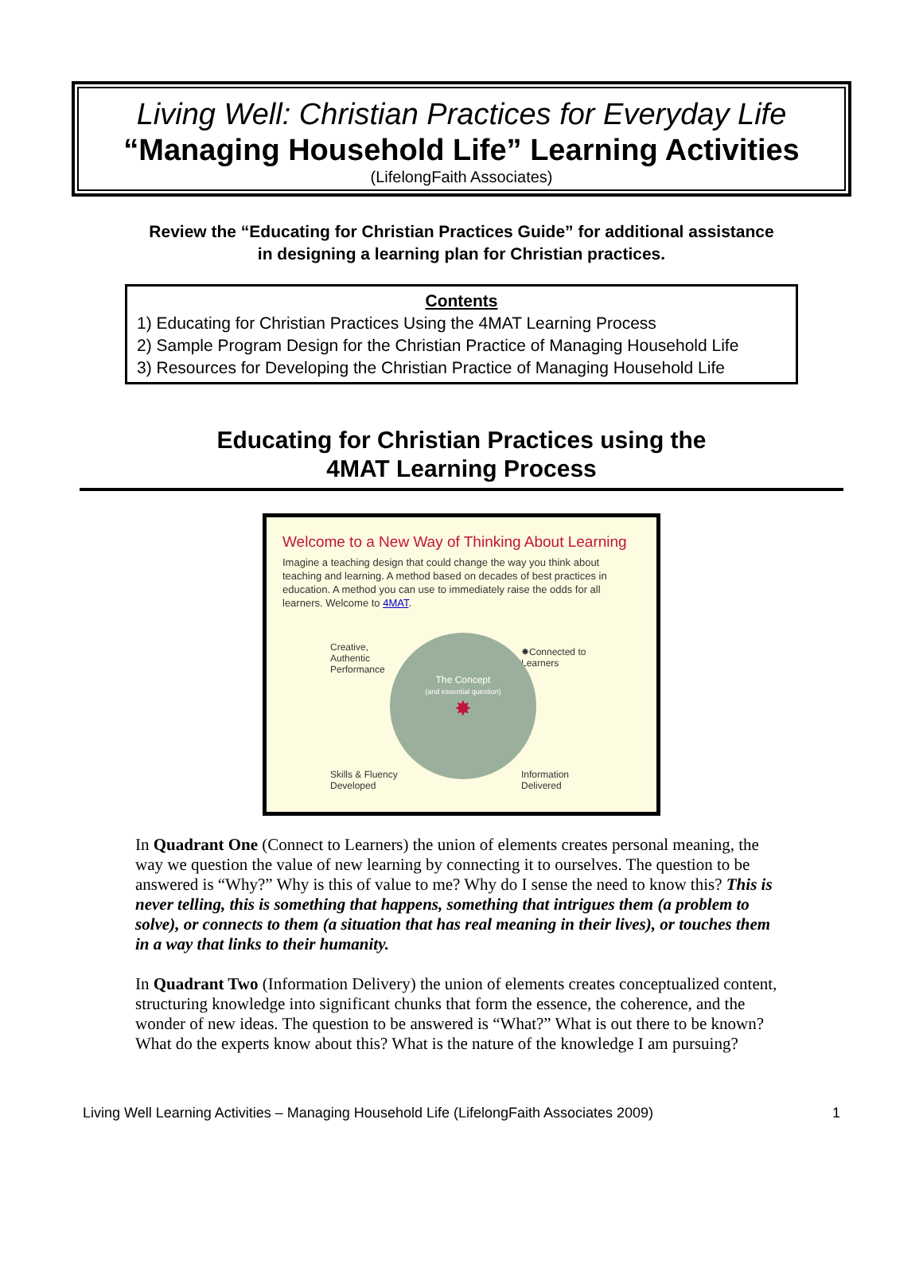Living Well: Christian Practices for Everyday Life
“Managing Household Life” Learning Activities
(LifelongFaith Associates)
Review the “Educating for Christian Practices Guide” for additional assistance
in designing a learning plan for Christian practices.
Contents
1) Educating for Christian Practices Using the 4MAT Learning Process
2) Sample Program Design for the Christian Practice of Managing Household Life
3) Resources for Developing the Christian Practice of Managing Household Life
Educating for Christian Practices using the
4MAT Learning Process
Welcome to a New Way of Thinking About Learning
Imagine a teaching design that could change the way you think about teaching and learning. A method based on decades of best practices in education. A method you can use to immediately raise the odds for all learners. Welcome to 4MAT.
The Concept
(and essential question)
✸
Creative,
Authentic
Performance
✸Connected to
Learners
Skills & Fluency
Developed
Information
Delivered
In Quadrant One (Connect to Learners) the union of elements creates personal meaning, the way we question the value of new learning by connecting it to ourselves. The question to be answered is “Why?” Why is this of value to me? Why do I sense the need to know this? This is never telling, this is something that happens, something that intrigues them (a problem to solve), or connects to them (a situation that has real meaning in their lives), or touches them in a way that links to their humanity.
In Quadrant Two (Information Delivery) the union of elements creates conceptualized content, structuring knowledge into significant chunks that form the essence, the coherence, and the wonder of new ideas. The question to be answered is “What?” What is out there to be known? What do the experts know about this? What is the nature of the knowledge I am pursuing?
Living Well Learning Activities – Managing Household Life (LifelongFaith Associates 2009) 1